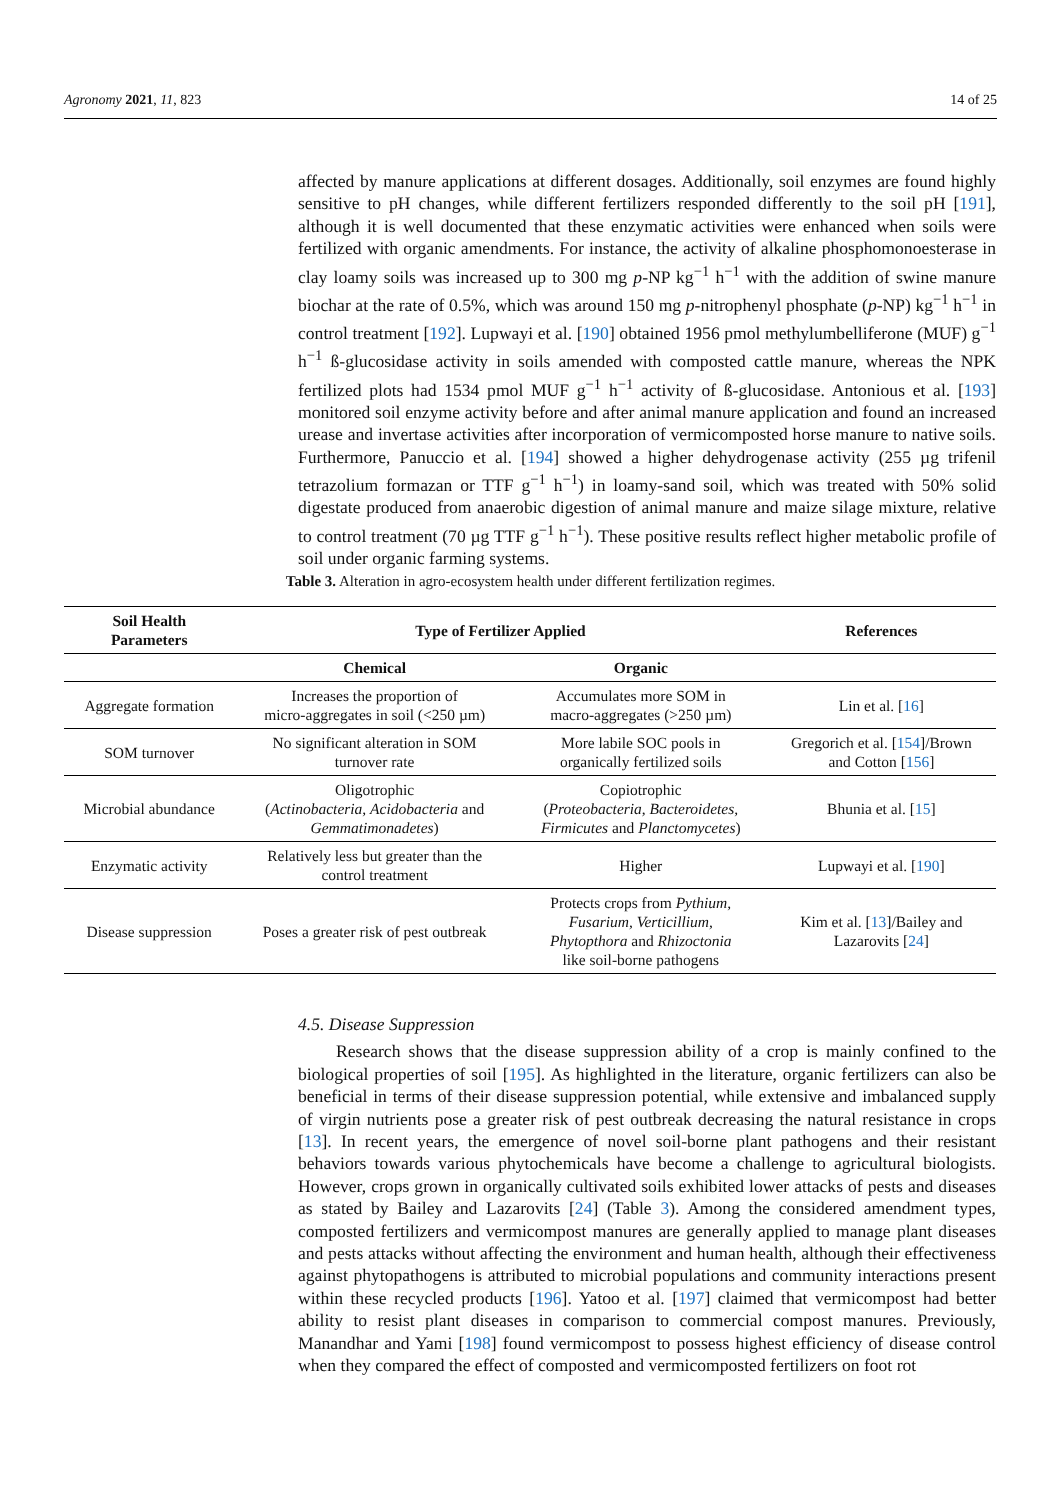Agronomy 2021, 11, 823 14 of 25
affected by manure applications at different dosages. Additionally, soil enzymes are found highly sensitive to pH changes, while different fertilizers responded differently to the soil pH [191], although it is well documented that these enzymatic activities were enhanced when soils were fertilized with organic amendments. For instance, the activity of alkaline phosphomonoesterase in clay loamy soils was increased up to 300 mg p-NP kg<sup>−1</sup> h<sup>−1</sup> with the addition of swine manure biochar at the rate of 0.5%, which was around 150 mg p-nitrophenyl phosphate (p-NP) kg<sup>−1</sup> h<sup>−1</sup> in control treatment [192]. Lupwayi et al. [190] obtained 1956 pmol methylumbelliferone (MUF) g<sup>−1</sup> h<sup>−1</sup> ß-glucosidase activity in soils amended with composted cattle manure, whereas the NPK fertilized plots had 1534 pmol MUF g<sup>−1</sup> h<sup>−1</sup> activity of ß-glucosidase. Antonious et al. [193] monitored soil enzyme activity before and after animal manure application and found an increased urease and invertase activities after incorporation of vermicomposted horse manure to native soils. Furthermore, Panuccio et al. [194] showed a higher dehydrogenase activity (255 µg trifenil tetrazolium formazan or TTF g<sup>−1</sup> h<sup>−1</sup>) in loamy-sand soil, which was treated with 50% solid digestate produced from anaerobic digestion of animal manure and maize silage mixture, relative to control treatment (70 µg TTF g<sup>−1</sup> h<sup>−1</sup>). These positive results reflect higher metabolic profile of soil under organic farming systems.
Table 3. Alteration in agro-ecosystem health under different fertilization regimes.
| Soil Health Parameters | Type of Fertilizer Applied | | References |
| --- | --- | --- | --- |
| | Chemical | Organic | |
| Aggregate formation | Increases the proportion of micro-aggregates in soil (<250 µm) | Accumulates more SOM in macro-aggregates (>250 µm) | Lin et al. [ 16 ] |
| SOM turnover | No significant alteration in SOM turnover rate | More labile SOC pools in organically fertilized soils | Gregorich et al. [ 154 ]/Brown and Cotton [ 156 ] |
| Microbial abundance | Oligotrophic ( Actinobacteria , Acidobacteria and Gemmatimonadetes ) | Copiotrophic ( Proteobacteria , Bacteroidetes , Firmicutes and Planctomycetes ) | Bhunia et al. [ 15 ] |
| Enzymatic activity | Relatively less but greater than the control treatment | Higher | Lupwayi et al. [ 190 ] |
| Disease suppression | Poses a greater risk of pest outbreak | Protects crops from Pythium , Fusarium , Verticillium , Phytopthora and Rhizoctonia like soil-borne pathogens | Kim et al. [ 13 ]/Bailey and Lazarovits [ 24 ] |
4.5. Disease Suppression
Research shows that the disease suppression ability of a crop is mainly confined to the biological properties of soil [195]. As highlighted in the literature, organic fertilizers can also be beneficial in terms of their disease suppression potential, while extensive and imbalanced supply of virgin nutrients pose a greater risk of pest outbreak decreasing the natural resistance in crops [13]. In recent years, the emergence of novel soil-borne plant pathogens and their resistant behaviors towards various phytochemicals have become a challenge to agricultural biologists. However, crops grown in organically cultivated soils exhibited lower attacks of pests and diseases as stated by Bailey and Lazarovits [24] (Table 3). Among the considered amendment types, composted fertilizers and vermicompost manures are generally applied to manage plant diseases and pests attacks without affecting the environment and human health, although their effectiveness against phytopathogens is attributed to microbial populations and community interactions present within these recycled products [196]. Yatoo et al. [197] claimed that vermicompost had better ability to resist plant diseases in comparison to commercial compost manures. Previously, Manandhar and Yami [198] found vermicompost to possess highest efficiency of disease control when they compared the effect of composted and vermicomposted fertilizers on foot rot